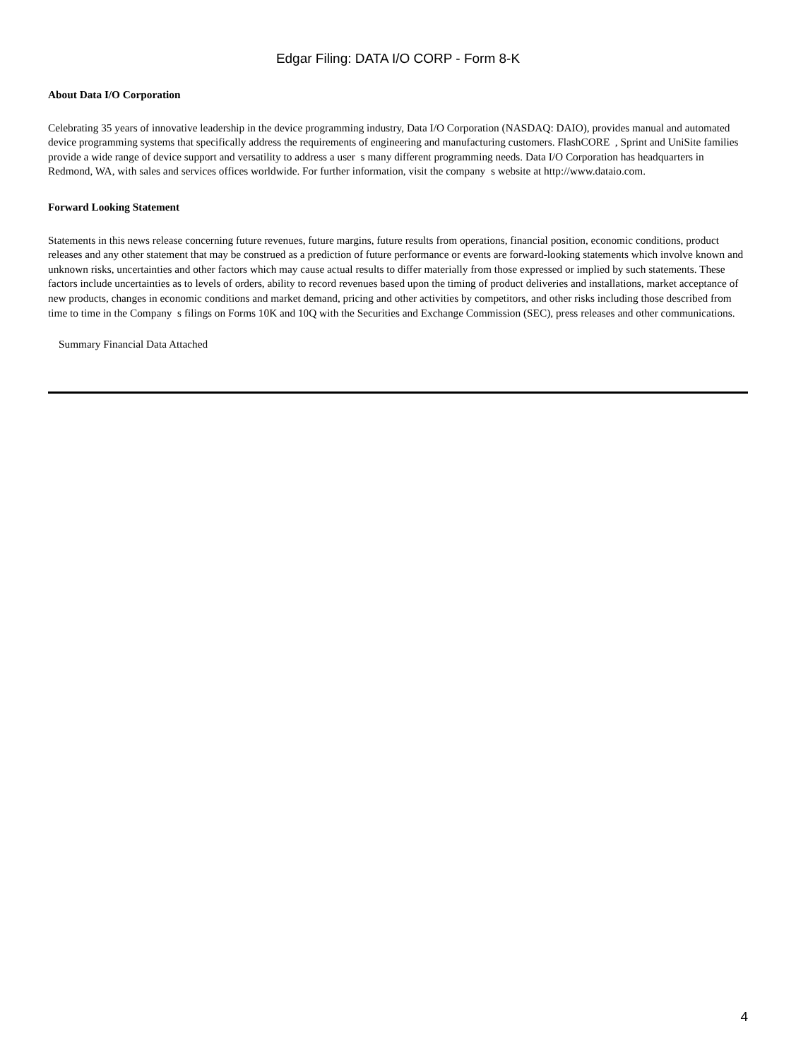Edgar Filing: DATA I/O CORP - Form 8-K
About Data I/O Corporation
Celebrating 35 years of innovative leadership in the device programming industry, Data I/O Corporation (NASDAQ: DAIO), provides manual and automated device programming systems that specifically address the requirements of engineering and manufacturing customers. FlashCORE , Sprint and UniSite families provide a wide range of device support and versatility to address a user s many different programming needs. Data I/O Corporation has headquarters in Redmond, WA, with sales and services offices worldwide. For further information, visit the company s website at http://www.dataio.com.
Forward Looking Statement
Statements in this news release concerning future revenues, future margins, future results from operations, financial position, economic conditions, product releases and any other statement that may be construed as a prediction of future performance or events are forward-looking statements which involve known and unknown risks, uncertainties and other factors which may cause actual results to differ materially from those expressed or implied by such statements. These factors include uncertainties as to levels of orders, ability to record revenues based upon the timing of product deliveries and installations, market acceptance of new products, changes in economic conditions and market demand, pricing and other activities by competitors, and other risks including those described from time to time in the Company s filings on Forms 10K and 10Q with the Securities and Exchange Commission (SEC), press releases and other communications.
Summary Financial Data Attached
4